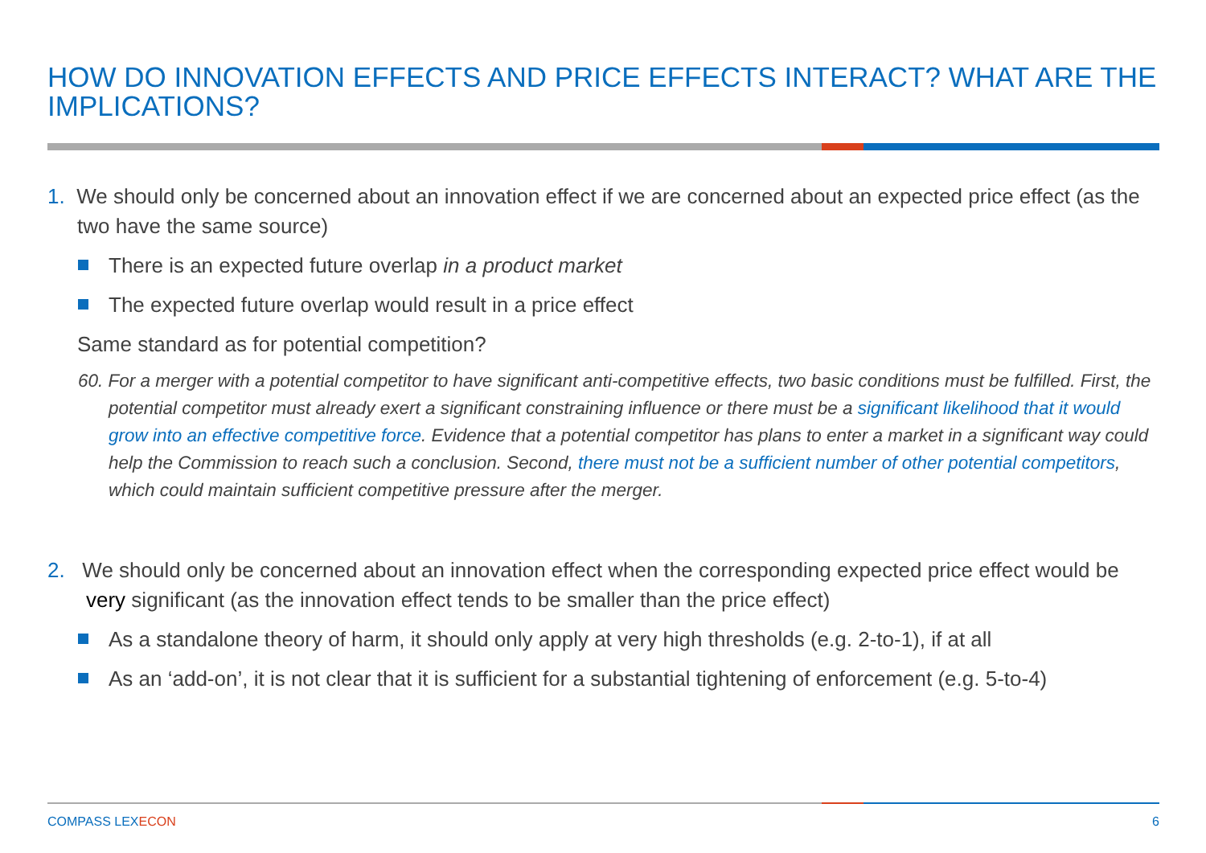HOW DO INNOVATION EFFECTS AND PRICE EFFECTS INTERACT? WHAT ARE THE IMPLICATIONS?
1. We should only be concerned about an innovation effect if we are concerned about an expected price effect (as the two have the same source)
There is an expected future overlap in a product market
The expected future overlap would result in a price effect
Same standard as for potential competition?
60. For a merger with a potential competitor to have significant anti-competitive effects, two basic conditions must be fulfilled. First, the potential competitor must already exert a significant constraining influence or there must be a significant likelihood that it would grow into an effective competitive force. Evidence that a potential competitor has plans to enter a market in a significant way could help the Commission to reach such a conclusion. Second, there must not be a sufficient number of other potential competitors, which could maintain sufficient competitive pressure after the merger.
2. We should only be concerned about an innovation effect when the corresponding expected price effect would be very significant (as the innovation effect tends to be smaller than the price effect)
As a standalone theory of harm, it should only apply at very high thresholds (e.g. 2-to-1), if at all
As an ‘add-on’, it is not clear that it is sufficient for a substantial tightening of enforcement (e.g. 5-to-4)
COMPASS LEXECON 6